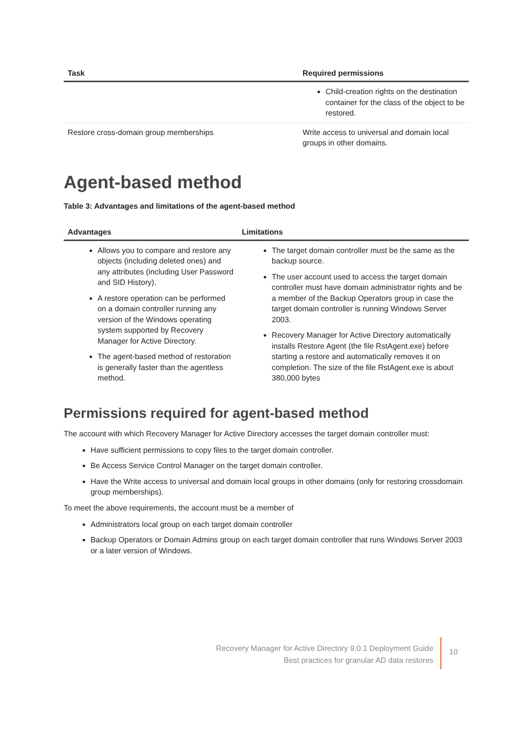| Task | Required permissions |
| --- | --- |
| | Child-creation rights on the destination container for the class of the object to be restored. |
| Restore cross-domain group memberships | Write access to universal and domain local groups in other domains. |
Agent-based method
Table 3: Advantages and limitations of the agent-based method
| Advantages | Limitations |
| --- | --- |
| Allows you to compare and restore any objects (including deleted ones) and any attributes (including User Password and SID History). A restore operation can be performed on a domain controller running any version of the Windows operating system supported by Recovery Manager for Active Directory. The agent-based method of restoration is generally faster than the agentless method. | The target domain controller must be the same as the backup source. The user account used to access the target domain controller must have domain administrator rights and be a member of the Backup Operators group in case the target domain controller is running Windows Server 2003. Recovery Manager for Active Directory automatically installs Restore Agent (the file RstAgent.exe) before starting a restore and automatically removes it on completion. The size of the file RstAgent.exe is about 380,000 bytes |
Permissions required for agent-based method
The account with which Recovery Manager for Active Directory accesses the target domain controller must:
Have sufficient permissions to copy files to the target domain controller.
Be Access Service Control Manager on the target domain controller.
Have the Write access to universal and domain local groups in other domains (only for restoring crossdomain group memberships).
To meet the above requirements, the account must be a member of
Administrators local group on each target domain controller
Backup Operators or Domain Admins group on each target domain controller that runs Windows Server 2003 or a later version of Windows.
Recovery Manager for Active Directory 9.0.1 Deployment Guide
Best practices for granular AD data restores
10